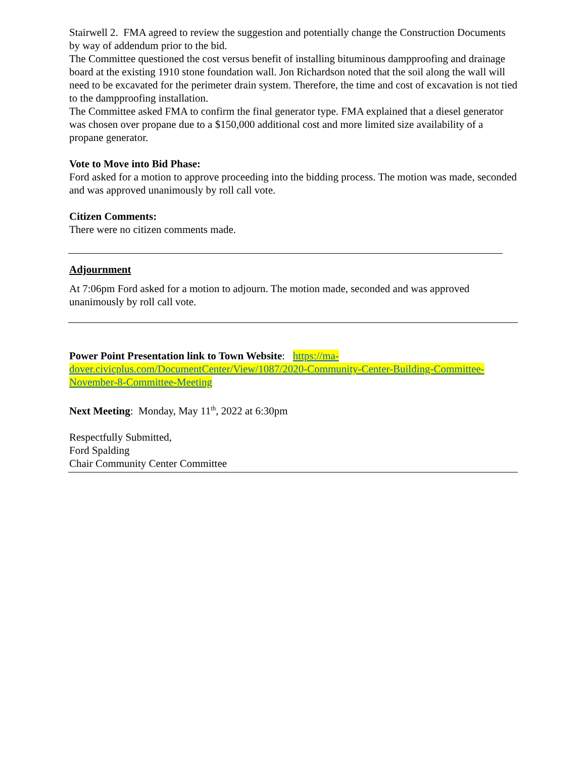Stairwell 2. FMA agreed to review the suggestion and potentially change the Construction Documents by way of addendum prior to the bid.
The Committee questioned the cost versus benefit of installing bituminous dampproofing and drainage board at the existing 1910 stone foundation wall. Jon Richardson noted that the soil along the wall will need to be excavated for the perimeter drain system. Therefore, the time and cost of excavation is not tied to the dampproofing installation.
The Committee asked FMA to confirm the final generator type. FMA explained that a diesel generator was chosen over propane due to a $150,000 additional cost and more limited size availability of a propane generator.
Vote to Move into Bid Phase:
Ford asked for a motion to approve proceeding into the bidding process. The motion was made, seconded and was approved unanimously by roll call vote.
Citizen Comments:
There were no citizen comments made.
Adjournment
At 7:06pm Ford asked for a motion to adjourn. The motion made, seconded and was approved unanimously by roll call vote.
Power Point Presentation link to Town Website: https://ma-dover.civicplus.com/DocumentCenter/View/1087/2020-Community-Center-Building-Committee-November-8-Committee-Meeting
Next Meeting: Monday, May 11<sup>th</sup>, 2022 at 6:30pm
Respectfully Submitted,
Ford Spalding
Chair Community Center Committee